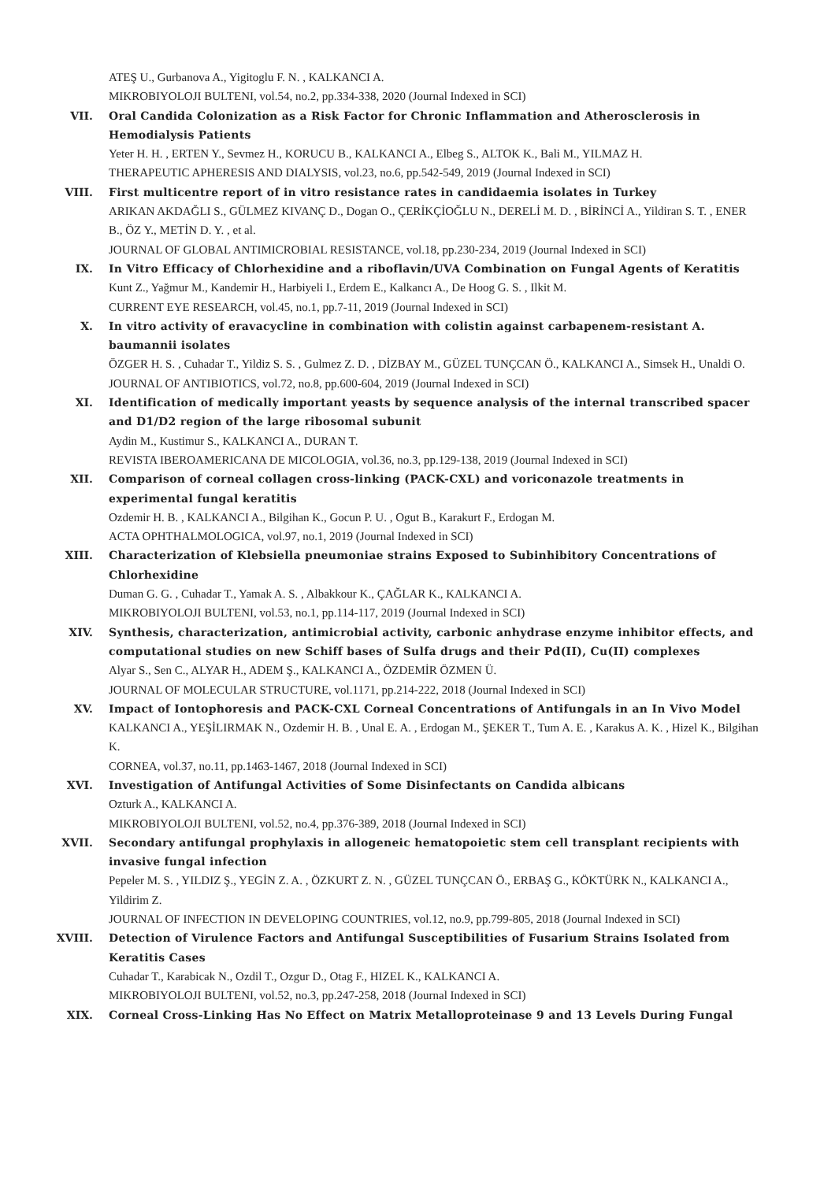ATEŞ U., Gurbanova A., Yigitoglu F. N. , KALKANCI A.
MIKROBIYOLOJI BULTENI, vol.54, no.2, pp.334-338, 2020 (Journal Indexed in SCI)
VII. Oral Candida Colonization as a Risk Factor for Chronic Inflammation and Atherosclerosis in Hemodialysis Patients
Yeter H. H. , ERTEN Y., Sevmez H., KORUCU B., KALKANCI A., Elbeg S., ALTOK K., Bali M., YILMAZ H.
THERAPEUTIC APHERESIS AND DIALYSIS, vol.23, no.6, pp.542-549, 2019 (Journal Indexed in SCI)
VIII. First multicentre report of in vitro resistance rates in candidaemia isolates in Turkey
ARIKAN AKDAĞLI S., GÜLMEZ KIVANÇ D., Dogan O., ÇERİKÇİOĞLU N., DERELİ M. D. , BİRİNCİ A., Yildiran S. T. , ENER B., ÖZ Y., METİN D. Y. , et al.
JOURNAL OF GLOBAL ANTIMICROBIAL RESISTANCE, vol.18, pp.230-234, 2019 (Journal Indexed in SCI)
IX. In Vitro Efficacy of Chlorhexidine and a riboflavin/UVA Combination on Fungal Agents of Keratitis
Kunt Z., Yağmur M., Kandemir H., Harbiyeli I., Erdem E., Kalkancı A., De Hoog G. S. , Ilkit M.
CURRENT EYE RESEARCH, vol.45, no.1, pp.7-11, 2019 (Journal Indexed in SCI)
X. In vitro activity of eravacycline in combination with colistin against carbapenem-resistant A. baumannii isolates
ÖZGER H. S. , Cuhadar T., Yildiz S. S. , Gulmez Z. D. , DİZBAY M., GÜZEL TUNÇCAN Ö., KALKANCI A., Simsek H., Unaldi O.
JOURNAL OF ANTIBIOTICS, vol.72, no.8, pp.600-604, 2019 (Journal Indexed in SCI)
XI. Identification of medically important yeasts by sequence analysis of the internal transcribed spacer and D1/D2 region of the large ribosomal subunit
Aydin M., Kustimur S., KALKANCI A., DURAN T.
REVISTA IBEROAMERICANA DE MICOLOGIA, vol.36, no.3, pp.129-138, 2019 (Journal Indexed in SCI)
XII. Comparison of corneal collagen cross-linking (PACK-CXL) and voriconazole treatments in experimental fungal keratitis
Ozdemir H. B. , KALKANCI A., Bilgihan K., Gocun P. U. , Ogut B., Karakurt F., Erdogan M.
ACTA OPHTHALMOLOGICA, vol.97, no.1, 2019 (Journal Indexed in SCI)
XIII. Characterization of Klebsiella pneumoniae strains Exposed to Subinhibitory Concentrations of Chlorhexidine
Duman G. G. , Cuhadar T., Yamak A. S. , Albakkour K., ÇAĞLAR K., KALKANCI A.
MIKROBIYOLOJI BULTENI, vol.53, no.1, pp.114-117, 2019 (Journal Indexed in SCI)
XIV. Synthesis, characterization, antimicrobial activity, carbonic anhydrase enzyme inhibitor effects, and computational studies on new Schiff bases of Sulfa drugs and their Pd(II), Cu(II) complexes
Alyar S., Sen C., ALYAR H., ADEM Ş., KALKANCI A., ÖZDEMİR ÖZMEN Ü.
JOURNAL OF MOLECULAR STRUCTURE, vol.1171, pp.214-222, 2018 (Journal Indexed in SCI)
XV. Impact of Iontophoresis and PACK-CXL Corneal Concentrations of Antifungals in an In Vivo Model
KALKANCI A., YEŞİLIRMAK N., Ozdemir H. B. , Unal E. A. , Erdogan M., ŞEKER T., Tum A. E. , Karakus A. K. , Hizel K., Bilgihan K.
CORNEA, vol.37, no.11, pp.1463-1467, 2018 (Journal Indexed in SCI)
XVI. Investigation of Antifungal Activities of Some Disinfectants on Candida albicans
Ozturk A., KALKANCI A.
MIKROBIYOLOJI BULTENI, vol.52, no.4, pp.376-389, 2018 (Journal Indexed in SCI)
XVII. Secondary antifungal prophylaxis in allogeneic hematopoietic stem cell transplant recipients with invasive fungal infection
Pepeler M. S. , YILDIZ Ş., YEGİN Z. A. , ÖZKURT Z. N. , GÜZEL TUNÇCAN Ö., ERBAŞ G., KÖKTÜRK N., KALKANCI A., Yildirim Z.
JOURNAL OF INFECTION IN DEVELOPING COUNTRIES, vol.12, no.9, pp.799-805, 2018 (Journal Indexed in SCI)
XVIII. Detection of Virulence Factors and Antifungal Susceptibilities of Fusarium Strains Isolated from Keratitis Cases
Cuhadar T., Karabicak N., Ozdil T., Ozgur D., Otag F., HIZEL K., KALKANCI A.
MIKROBIYOLOJI BULTENI, vol.52, no.3, pp.247-258, 2018 (Journal Indexed in SCI)
XIX. Corneal Cross-Linking Has No Effect on Matrix Metalloproteinase 9 and 13 Levels During Fungal